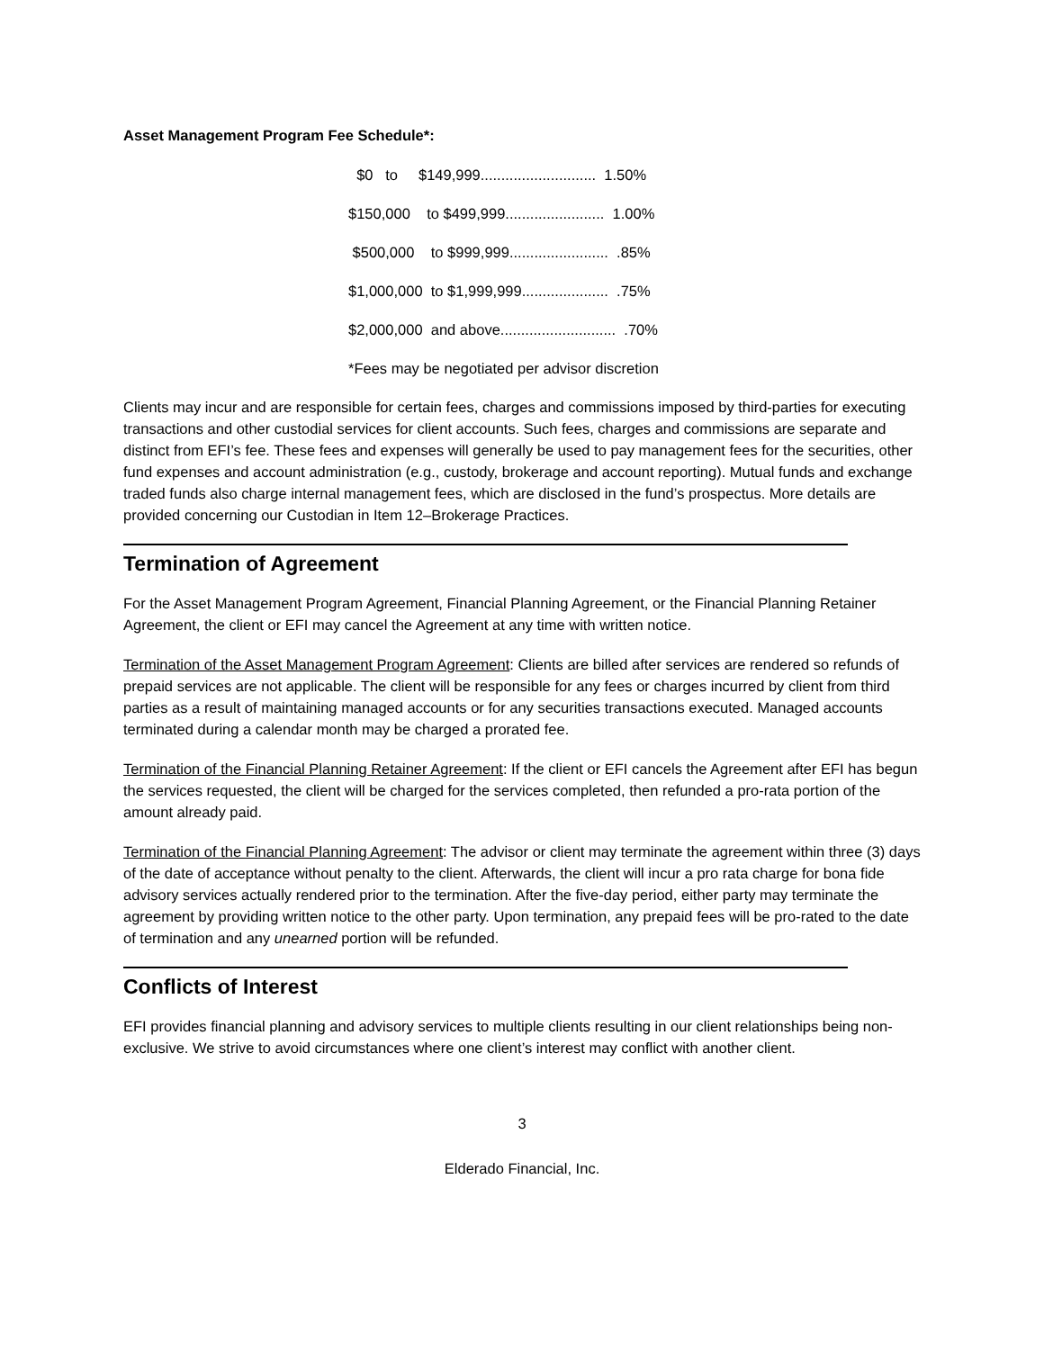Asset Management Program Fee Schedule*:
$0 to $149,999............................ 1.50%
$150,000 to $499,999........................ 1.00%
$500,000 to $999,999........................ .85%
$1,000,000 to $1,999,999..................... .75%
$2,000,000 and above............................ .70%
*Fees may be negotiated per advisor discretion
Clients may incur and are responsible for certain fees, charges and commissions imposed by third-parties for executing transactions and other custodial services for client accounts. Such fees, charges and commissions are separate and distinct from EFI’s fee. These fees and expenses will generally be used to pay management fees for the securities, other fund expenses and account administration (e.g., custody, brokerage and account reporting). Mutual funds and exchange traded funds also charge internal management fees, which are disclosed in the fund’s prospectus. More details are provided concerning our Custodian in Item 12–Brokerage Practices.
Termination of Agreement
For the Asset Management Program Agreement, Financial Planning Agreement, or the Financial Planning Retainer Agreement, the client or EFI may cancel the Agreement at any time with written notice.
Termination of the Asset Management Program Agreement: Clients are billed after services are rendered so refunds of prepaid services are not applicable. The client will be responsible for any fees or charges incurred by client from third parties as a result of maintaining managed accounts or for any securities transactions executed. Managed accounts terminated during a calendar month may be charged a prorated fee.
Termination of the Financial Planning Retainer Agreement: If the client or EFI cancels the Agreement after EFI has begun the services requested, the client will be charged for the services completed, then refunded a pro-rata portion of the amount already paid.
Termination of the Financial Planning Agreement: The advisor or client may terminate the agreement within three (3) days of the date of acceptance without penalty to the client. Afterwards, the client will incur a pro rata charge for bona fide advisory services actually rendered prior to the termination. After the five-day period, either party may terminate the agreement by providing written notice to the other party. Upon termination, any prepaid fees will be pro-rated to the date of termination and any unearned portion will be refunded.
Conflicts of Interest
EFI provides financial planning and advisory services to multiple clients resulting in our client relationships being non-exclusive. We strive to avoid circumstances where one client’s interest may conflict with another client.
3
Elderado Financial, Inc.